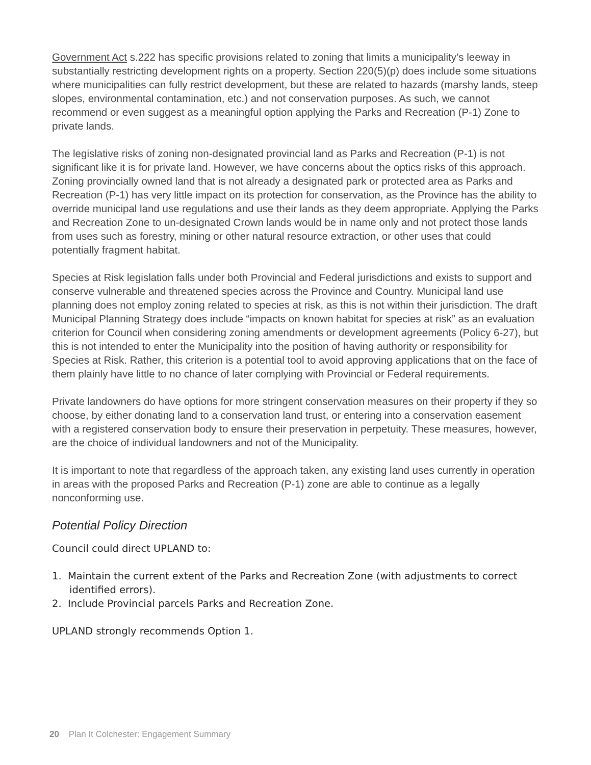Government Act s.222 has specific provisions related to zoning that limits a municipality’s leeway in substantially restricting development rights on a property. Section 220(5)(p) does include some situations where municipalities can fully restrict development, but these are related to hazards (marshy lands, steep slopes, environmental contamination, etc.) and not conservation purposes. As such, we cannot recommend or even suggest as a meaningful option applying the Parks and Recreation (P-1) Zone to private lands.
The legislative risks of zoning non-designated provincial land as Parks and Recreation (P-1) is not significant like it is for private land. However, we have concerns about the optics risks of this approach. Zoning provincially owned land that is not already a designated park or protected area as Parks and Recreation (P-1) has very little impact on its protection for conservation, as the Province has the ability to override municipal land use regulations and use their lands as they deem appropriate. Applying the Parks and Recreation Zone to un-designated Crown lands would be in name only and not protect those lands from uses such as forestry, mining or other natural resource extraction, or other uses that could potentially fragment habitat.
Species at Risk legislation falls under both Provincial and Federal jurisdictions and exists to support and conserve vulnerable and threatened species across the Province and Country. Municipal land use planning does not employ zoning related to species at risk, as this is not within their jurisdiction. The draft Municipal Planning Strategy does include “impacts on known habitat for species at risk” as an evaluation criterion for Council when considering zoning amendments or development agreements (Policy 6-27), but this is not intended to enter the Municipality into the position of having authority or responsibility for Species at Risk. Rather, this criterion is a potential tool to avoid approving applications that on the face of them plainly have little to no chance of later complying with Provincial or Federal requirements.
Private landowners do have options for more stringent conservation measures on their property if they so choose, by either donating land to a conservation land trust, or entering into a conservation easement with a registered conservation body to ensure their preservation in perpetuity. These measures, however, are the choice of individual landowners and not of the Municipality.
It is important to note that regardless of the approach taken, any existing land uses currently in operation in areas with the proposed Parks and Recreation (P-1) zone are able to continue as a legally nonconforming use.
Potential Policy Direction
Council could direct UPLAND to:
1. Maintain the current extent of the Parks and Recreation Zone (with adjustments to correct identified errors).
2. Include Provincial parcels Parks and Recreation Zone.
UPLAND strongly recommends Option 1.
20 Plan It Colchester: Engagement Summary